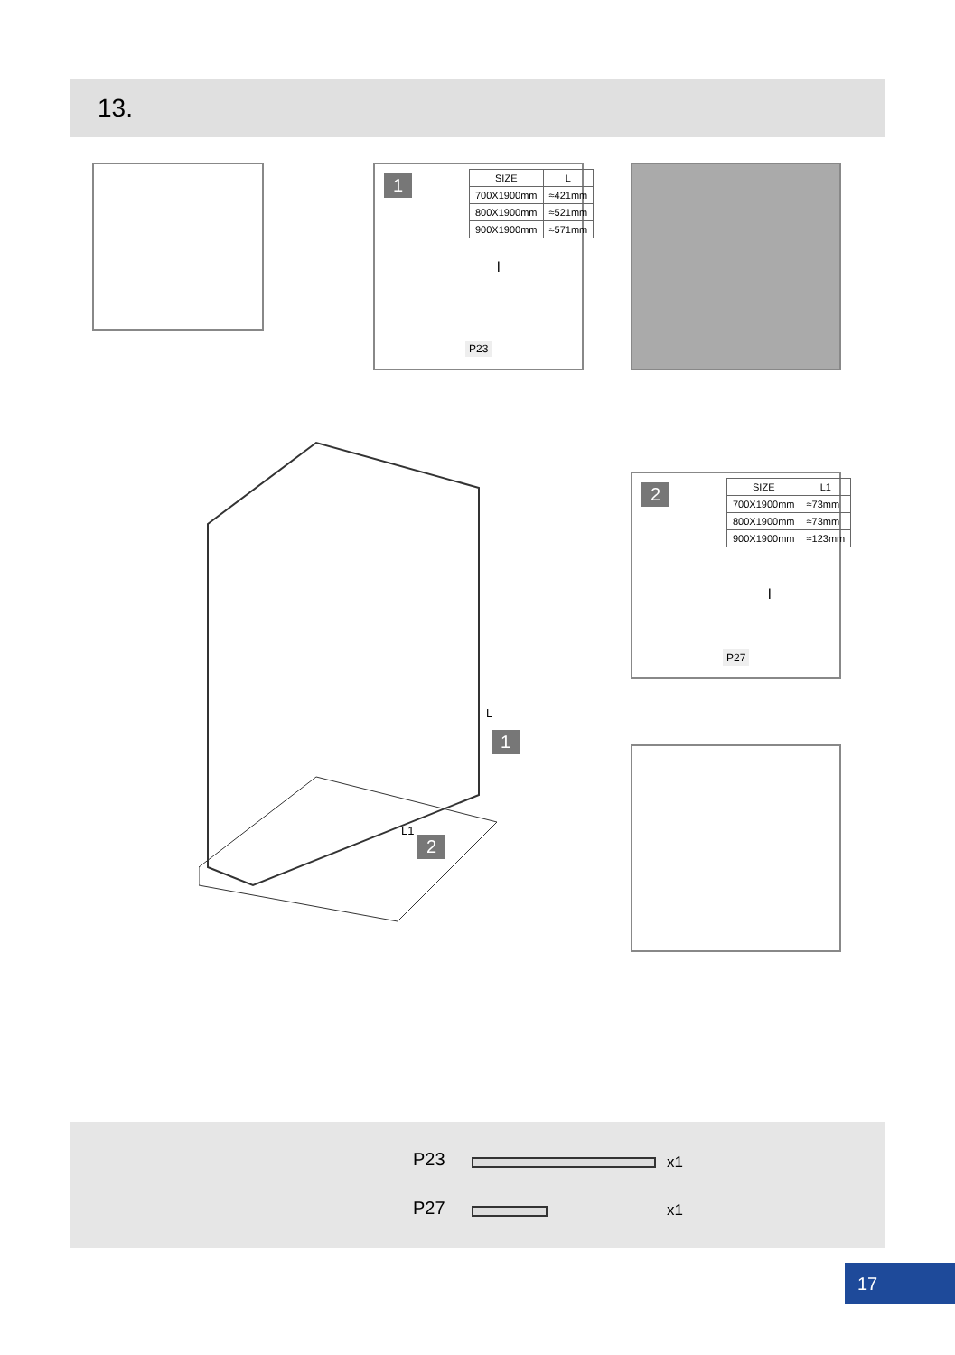13.
1
| SIZE | L |
| --- | --- |
| 700X1900mm | ≈421mm |
| 800X1900mm | ≈521mm |
| 900X1900mm | ≈571mm |
l
P23
2
| SIZE | L1 |
| --- | --- |
| 700X1900mm | ≈73mm |
| 800X1900mm | ≈73mm |
| 900X1900mm | ≈123mm |
l
P27
L
1
L1 2
P23 x1
P27 x1
17